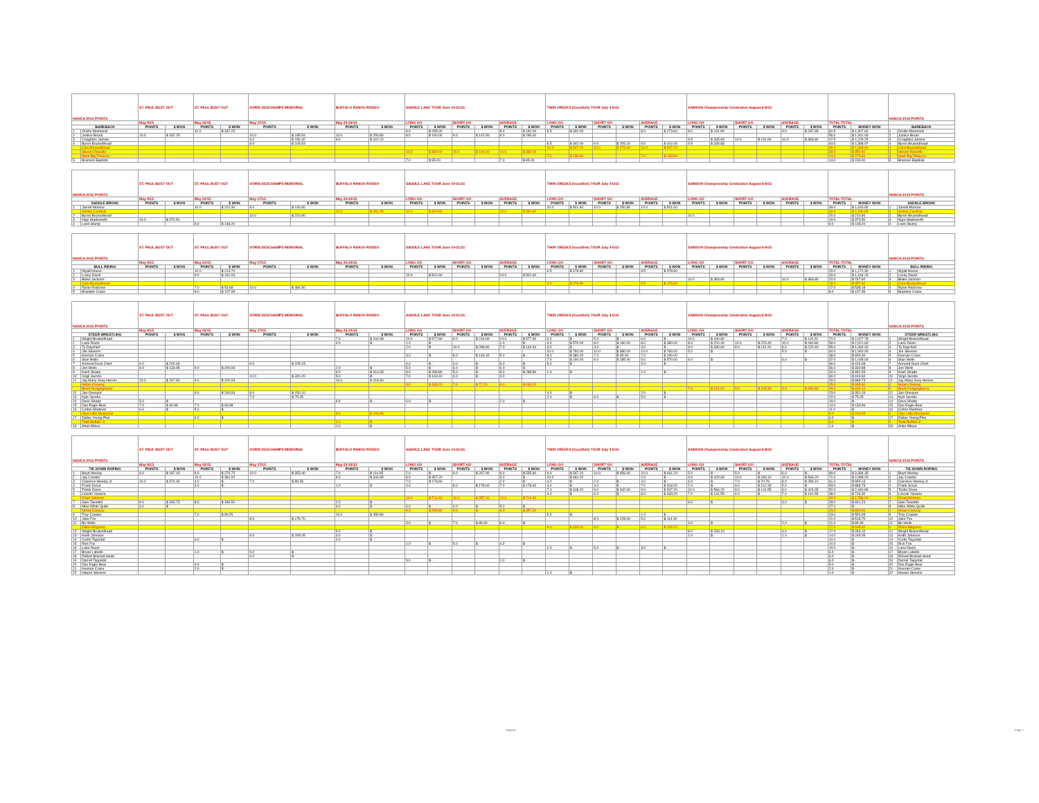| NANCA 2015 POINTS | | ST. PAUL BUST OUT | | ST. PAUL BUST OUT | | DORIS DESCHAMPS MEMORIAL | | BUFFALO RANCH RODEO | | SADDLE LAKE TOUR June 19-21/15 | | | | | | TWIN CREEKS (Goodfish) TOUR July 3-5/15 | | | | | | SAMSON Championship Celebration August 6-8/15 | | | | | | | | NANCA 2015 POINTS | |
| | | May 9/15 | | May 10/15 | | May 17/15 | | May 23-24/15 | | LONG GO | | SHORT GO | | AVERAGE | | LONG GO | | SHORT GO | | AVERAGE | | LONG GO | | SHORT GO | | AVERAGE | | TOTAL TOTAL | | | |
| BAREBACK | | POINTS | $ WON | POINTS | $ WON | POINTS | $ WON | POINTS | $ WON | POINTS | $ WON | POINTS | $ WON | POINTS | $ WON | POINTS | $ WON | POINTS | $ WON | POINTS | $ WON | POINTS | $ WON | POINTS | $ WON | POINTS | $ WON | POINTS | MONEY WON | BAREBACK | |
| 1 | Orville Memnook | | | 10.0 | $ 337.25 | | | | | 9.0 | $ 285.00 | | | 8.0 | $ 190.00 | 8.5 | $ 342.00 | | | 8.0 | $ 273.60 | 8.0 | $ 191.90 | | | 9.0 | $ 287.85 | 60.5 | $ 1,907.60 | 1 | Orville Memnook |
| 2 | Justice Bruno | 10.0 | $ 337.25 | | | 10.0 | $ 195.54 | 10.0 | $ 250.80 | 8.0 | $ 190.00 | 9.0 | $ 142.50 | 9.0 | $ 285.00 | | | | | | | | | | | | | 56.0 | $ 1,401.09 | 2 | Justice Bruno |
| 3 | Creighton Janvier | | | | | 9.0 | $ 150.42 | 9.0 | $ 167.20 | | | | | | | | | | | | | 9.5 | $ 335.83 | 10.0 | $ 191.90 | 10.0 | $ 383.80 | 47.5 | $ 1,229.25 | 3 | Creighton Janvier |
| 4 | Byron Bruisedhead | | | | | 8.0 | $ 105.54 | | | | | | | | | 8.5 | $ 342.00 | 9.0 | $ 205.20 | 9.0 | $ 410.40 | 9.5 | $ 335.83 | | | | | 44.0 | $ 1,398.97 | 4 | Byron Bruisedhead |
| | Cam Bruisedhead | | | | | | | | | | | | | | | 10.0 | $ 547.20 | 10.0 | $ 273.60 | 10.0 | $ 547.20 | | | | | | | 30.0 | $ 1,368.00 | 4 | Cam Bruisedhead |
| | Steven Dewolfe | | | | | | | | | 10.0 | $ 380.00 | 10.0 | $ 190.00 | 10.0 | $ 380.00 | | | | | | | | | | | | | 30.0 | $ 950.00 | 4 | Steven Dewolfe |
| | Mark Big Tobacco | | | | | | | | | | | | | | | 7.0 | $ 136.80 | | | 7.0 | $ 136.80 | | | | | | | 14.0 | $ 273.60 | 4 | Mark Big Tobacco |
| 5 | Branson Baptiste | | | | | | | | | 7.0 | $ 95.00 | | | 7.0 | $ 95.00 | | | | | | | | | | | | | 14.0 | $ 190.00 | 5 | Branson Baptiste |
| NANCA 2015 POINTS | | ST. PAUL BUST OUT | | ST. PAUL BUST OUT | | DORIS DESCHAMPS MEMORIAL | | BUFFALO RANCH RODEO | | SADDLE LAKE TOUR June 19-21/15 | | | | | | TWIN CREEKS (Goodfish) TOUR July 3-5/15 | | | | | | SAMSON Championship Celebration August 6-8/15 | | | | | | | | NANCA 2015 POINTS | |
| | | May 9/15 | | May 10/15 | | May 17/15 | | May 23-24/15 | | LONG GO | | SHORT GO | | AVERAGE | | LONG GO | | SHORT GO | | AVERAGE | | LONG GO | | SHORT GO | | AVERAGE | | TOTAL TOTAL | | | |
| SADDLE BRONC | | POINTS | $ WON | POINTS | $ WON | POINTS | $ WON | POINTS | $ WON | POINTS | $ WON | POINTS | $ WON | POINTS | $ WON | POINTS | $ WON | POINTS | $ WON | POINTS | $ WON | POINTS | $ WON | POINTS | $ WON | POINTS | $ WON | POINTS | MONEY WON | SADDLE BRONC | |
| 1 | Jarrett Monroe | | | 10.0 | $ 222.30 | 9.0 | $ 140.60 | | | | | | | | | 10.0 | $ 501.60 | 10.0 | $ 250.80 | 10.0 | $ 501.60 | | | | | | | 49.0 | $ 1,616.90 | 1 | Jarrett Monroe |
| | Ashley Cardinal | | | | | | | 10.0 | $ 451.25 | 10.0 | $ 364.80 | | | 10.0 | $ 364.80 | | | | | | | | | | | | | 30.0 | $ 1,180.85 | 0 | Ashley Cardinal |
| 2 | Byron Bruisedhead | | | | | 10.0 | $ 210.90 | | | | | | | | | | | | | | | 10.0 | | | | | | 20.0 | $ 210.90 | 2 | Byron Bruisedhead |
| 3 | Napi Wadsworth | 10.0 | $ 370.50 | | | | | | | | | | | | | | | | | | | | | | | | | 10.0 | $ 370.50 | 3 | Napi Wadsworth |
| 4 | Leon Stump | | | 9.0 | $ 148.20 | | | | | | | | | | | | | | | | | | | | | | | 9.0 | $ 148.20 | 4 | Leon Stump |
| NANCA 2015 POINTS | | ST. PAUL BUST OUT | | ST. PAUL BUST OUT | | DORIS DESCHAMPS MEMORIAL | | BUFFALO RANCH RODEO | | SADDLE LAKE TOUR June 19-21/15 | | | | | | TWIN CREEKS (Goodfish) TOUR July 3-5/15 | | | | | | SAMSON Championship Celebration August 6-8/15 | | | | | | | | NANCA 2015 POINTS | |
| | | May 9/15 | | May 10/15 | | May 17/15 | | May 23-24/15 | | LONG GO | | SHORT GO | | AVERAGE | | LONG GO | | SHORT GO | | AVERAGE | | LONG GO | | SHORT GO | | AVERAGE | | TOTAL TOTAL | | | |
| BULL RIDING | | POINTS | $ WON | POINTS | $ WON | POINTS | $ WON | POINTS | $ WON | POINTS | $ WON | POINTS | $ WON | POINTS | $ WON | POINTS | $ WON | POINTS | $ WON | POINTS | $ WON | POINTS | $ WON | POINTS | $ WON | POINTS | $ WON | POINTS | MONEY WON | BULL RIDING | |
| 1 | Wyatt Hoese | | | 10.0 | $ 214.70 | | | | | | | | | | | 9.5 | $ 478.80 | | | 9.5 | $ 478.80 | | | | | | | 29.0 | $ 1,172.30 | 1 | Wyatt Hoese |
| 2 | Lucky David | | | 9.0 | $ 161.03 | | | | | 10.0 | $ 501.60 | | | 10.0 | $ 501.60 | | | | | | | | | | | | | 29.0 | $ 1,164.23 | 2 | Lucky David |
| 3 | Blake Jackson | | | | | | | | | | | | | | | | | | | | | 10.0 | $ 383.80 | | | 10.0 | $ 383.80 | 20.0 | $ 767.60 | 3 | Blake Jackson |
| | Cam Bruisedhead | | | | | | | | | | | | | | | 9.5 | $ 478.80 | | | 9.5 | $ 478.80 | | | | | | | 19.0 | $ 957.60 | 0 | Cam Bruisedhead |
| 4 | Rylan Redcrow | | | 7.0 | $ 53.68 | 10.0 | $ 484.50 | | | | | | | | | | | | | | | | | | | | | 17.0 | $ 538.18 | 4 | Rylan Redcrow |
| 5 | Brandon Crane | | | 8.0 | $ 107.35 | | | | | | | | | | | | | | | | | | | | | | | 8.0 | $ 107.35 | 5 | Brandon Crane |
| NANCA 2015 POINTS | | ST. PAUL BUST OUT | | ST. PAUL BUST OUT | | DORIS DESCHAMPS MEMORIAL | | BUFFALO RANCH RODEO | | SADDLE LAKE TOUR June 19-21/15 | | | | | | TWIN CREEKS (Goodfish) TOUR July 3-5/15 | | | | | | SAMSON Championship Celebration August 6-8/15 | | | | | | | | NANCA 2015 POINTS | |
| | | May 9/15 | | May 10/15 | | May 17/15 | | May 23-24/15 | | LONG GO | | SHORT GO | | AVERAGE | | LONG GO | | SHORT GO | | AVERAGE | | LONG GO | | SHORT GO | | AVERAGE | | TOTAL TOTAL | | | |
| STEER WRESTLING | | POINTS | $ WON | POINTS | $ WON | POINTS | $ WON | POINTS | $ WON | POINTS | $ WON | POINTS | $ WON | POINTS | $ WON | POINTS | $ WON | POINTS | $ WON | POINTS | $ WON | POINTS | $ WON | POINTS | $ WON | POINTS | $ WON | POINTS | MONEY WON | STEER WRESTLING | |
| 1 | Wright Bruisedhead | | | | | | | 7.0 | $ 104.98 | 10.0 | $ 577.60 | 9.0 | $ 216.60 | 10.0 | $ 577.60 | 6.0 | $ - | 5.0 | $ - | 6.0 | $ - | 10.0 | $ 440.80 | | | 7.0 | $ 110.20 | 70.0 | $ 2,027.78 | 1 | Wright Bruisedhead |
| 2 | Lane Dixon | | | | | | | 4.0 | $ - | 1.0 | $ - | | | 1.0 | $ - | 9.0 | $ 570.00 | 8.0 | $ 190.00 | 8.0 | $ 380.00 | 8.0 | $ 220.40 | 10.0 | $ 220.40 | 10.0 | $ 440.80 | 59.0 | $ 2,021.60 | 2 | Lane Dixon |
| 3 | Ty Daychief | | | | | | | | | 2.0 | $ - | 10.0 | $ 288.80 | 7.0 | $ 144.40 | 3.0 | $ - | 4.0 | $ - | 4.0 | $ - | 9.0 | $ 330.60 | 8.0 | $ 110.20 | 8.0 | $ 220.40 | 55.0 | $ 1,094.40 | 3 | Ty Daychief |
| 4 | Jim Stevens | | | | | | | | | | | | | | | 10.0 | $ 760.00 | 10.0 | $ 380.00 | 10.0 | $ 760.00 | 5.0 | $ - | | | 5.0 | $ - | 40.0 | $ 1,900.00 | 4 | Jim Stevens |
| 5 | Keenan Crane | | | | | | | | | 3.0 | $ - | 8.0 | $ 144.40 | 5.0 | $ - | 8.0 | $ 380.00 | 7.0 | $ 95.00 | 7.0 | $ 190.00 | | | | | | | 38.0 | $ 809.40 | 5 | Keenan Crane |
| 6 | Stan Wells | | | | | | | | | | | | | | | 7.0 | $ 190.00 | 9.0 | $ 285.00 | 9.0 | $ 570.00 | 6.0 | $ - | | | 6.0 | $ - | 37.0 | $ 1,045.00 | 6 | Stan Wells |
| 7 | Armond Duck Chief | 9.0 | $ 200.93 | | | 9.0 | $ 225.15 | | | 4.0 | $ - | 3.0 | $ - | 3.0 | $ - | 5.0 | $ - | | | 3.0 | $ - | | | | | | | 36.0 | $ 426.08 | 7 | Armond Duck Chief |
| 8 | Jon Wells | 8.0 | $ 133.95 | 9.0 | $ 200.93 | | | 2.0 | $ - | 5.0 | $ - | 6.0 | $ - | 6.0 | $ - | | | | | | | | | | | | | 36.0 | $ 334.88 | 8 | Jon Wells |
| 9 | Kash Shade | | | | | | | 9.0 | $ 314.93 | 8.0 | $ 288.80 | 5.0 | $ - | 8.0 | $ 288.80 | 1.0 | $ - | | | 1.0 | $ - | | | | | | | 32.0 | $ 892.53 | 9 | Kash Shade |
| 10 | Virgil Jacobs | | | | | 10.0 | $ 300.20 | 5.0 | $ - | 7.0 | $ 144.40 | 4.0 | $ - | 4.0 | | | | | | | | | | | | | | 30.0 | $ 444.60 | 10 | Virgil Jacobs |
| 11 | Jay Many Grey Horses | 10.0 | $ 267.90 | 9.0 | $ 200.93 | | | 10.0 | $ 419.90 | | | | | | | | | | | | | | | | | | | 29.0 | $ 888.73 | 11 | Jay Many Grey Horses |
| | Nolan Conway | | | | | | | | | 9.0 | $ 433.20 | 7.0 | $ 72.20 | 9.0 | $ 433.20 | | | | | | | | | | | | | 25.0 | $ 938.60 | 0 | Nolan Conway |
| | Brent Dodginghorse | | | | | | | | | | | | | | | | | | | | | 7.0 | $ 110.20 | 9.0 | $ 165.30 | 9.0 | $ 330.60 | 25.0 | $ 606.10 | 0 | Brent Dodginghorse |
| 12 | Jan Onespot | | | 9.0 | $ 200.93 | 8.0 | $ 150.10 | | | | | | | | | 4.0 | $ - | | | 2.0 | $ - | | | | | | | 23.0 | $ 351.03 | 12 | Jan Onespot |
| 13 | Kyle Jacobs | | | | | 7.0 | $ 75.05 | | | | | | | | | 2.0 | $ - | 6.0 | $ - | 5.0 | $ - | | | | | | | 20.0 | $ 75.05 | 13 | Kyle Jacobs |
| 14 | Dave Shade | 5.0 | $ - | | | | | 6.0 | $ - | 6.0 | $ - | | | 2.0 | $ - | | | | | | | | | | | | | 19.0 | $ - | 14 | Dave Shade |
| 15 | Dax Eagle Bear | 7.0 | $ 66.98 | 7.0 | $ 66.98 | | | | | | | | | | | | | | | | | | | | | | | 14.0 | $ 133.96 | 15 | Dax Eagle Bear |
| 16 | Colton Martinez | 6.0 | $ - | 5.0 | $ - | | | | | | | | | | | | | | | | | | | | | | | 11.0 | $ - | 16 | Colton Martinez |
| | Olyn Little Mustache | | | | | | | 8.0 | $ 209.95 | | | | | | | | | | | | | | | | | | | 8.0 | $ 209.95 | 0 | Olyn Little Mustache |
| 17 | Dallas Young Pine | | | 6.0 | $ - | | | | | | | | | | | | | | | | | | | | | | | 6.0 | $ - | 17 | Dallas Young Pine |
| | Todd Buffalo Jr | | | | | | | 3.0 | $ - | | | | | | | | | | | | | | | | | | | 3.0 | $ - | 0 | Todd Buffalo Jr |
| 19 | Arlan Minue | | | | | | | 1.0 | $ - | | | | | | | | | | | | | | | | | | | 1.0 | $ - | 19 | Arlan Minue |
| NANCA 2015 POINTS | | ST. PAUL BUST OUT | | ST. PAUL BUST OUT | | DORIS DESCHAMPS MEMORIAL | | BUFFALO RANCH RODEO | | SADDLE LAKE TOUR June 19-21/15 | | | | | | TWIN CREEKS (Goodfish) TOUR July 3-5/15 | | | | | | SAMSON Championship Celebration August 6-8/15 | | | | | | | | NANCA 2015 POINTS | |
| | | May 9/15 | | May 10/15 | | May 17/15 | | May 23-24/15 | | LONG GO | | SHORT GO | | AVERAGE | | LONG GO | | SHORT GO | | AVERAGE | | LONG GO | | SHORT GO | | AVERAGE | | TOTAL TOTAL | | | |
| TIE DOWN ROPING | | POINTS | $ WON | POINTS | $ WON | POINTS | $ WON | POINTS | $ WON | POINTS | $ WON | POINTS | $ WON | POINTS | $ WON | POINTS | $ WON | POINTS | $ WON | POINTS | $ WON | POINTS | $ WON | POINTS | $ WON | POINTS | $ WON | POINTS | MONEY WON | TIE DOWN ROPING | |
| 1 | Boyd Wesley | 8.0 | $ 187.15 | 9.0 | $ 270.75 | 10.0 | $ 353.40 | 7.0 | $ 114.95 | 2.0 | $ - | 9.0 | $ 267.90 | 9.0 | $ 535.80 | 9.0 | $ 547.20 | 10.0 | $ 456.00 | 10.0 | $ 661.20 | 5.0 | $ - | 5.0 | $ - | 6.0 | $ - | 99.0 | $ 3,394.35 | 1 | Boyd Wesley |
| 2 | Jay Crawler | | | 10.0 | $ 361.00 | | | 9.0 | $ 344.85 | 8.0 | $ 357.20 | | | 3.0 | $ - | 10.0 | $ 661.20 | | | 2.0 | $ - | 9.0 | $ 424.65 | 10.0 | $ 283.10 | 10.0 | $ 566.20 | 71.0 | $ 2,998.20 | 2 | Jay Crawler |
| 3 | Clarence Wesley Jr. | 10.0 | $ 374.30 | 4.0 | $ - | 7.0 | $ 88.35 | | | 7.0 | $ 178.60 | | | 2.0 | $ - | 6.0 | $ - | 2.0 | $ - | 4.0 | $ - | 4.0 | $ - | 7.0 | $ 70.78 | 8.0 | $ 283.10 | 61.0 | $ 995.13 | 3 | Clarence Wesley Jr. |
| 4 | Frank Scout | | | 3.0 | $ - | | | 1.0 | $ - | 4.0 | | 8.0 | $ 178.60 | 7.0 | $ 178.60 | 3.0 | $ - | 4.0 | $ - | 7.0 | $ 318.20 | 2.0 | $ - | 9.0 | $ 212.33 | 5.0 | $ - | 53.0 | $ 888.73 | 4 | Frank Scout |
| 5 | Tristin Dixon | | | | | | | | | | | | | | | 7.0 | $ 318.20 | 9.0 | $ 342.00 | 9.0 | $ 547.20 | 10.0 | $ 566.20 | 8.0 | $ 141.55 | 9.0 | $ 424.65 | 52.0 | $ 2,340.80 | 5 | Tristin Dixon |
| 6 | Lincoln Yarama | | | | | | | | | | | | | | | 4.0 | $ - | 6.0 | $ - | 8.0 | $ 433.20 | 7.0 | $ 141.55 | 6.0 | $ - | 7.0 | $ 141.55 | 38.0 | $ 716.30 | 6 | Lincoln Yarama |
| | Chad Johnson | | | | | | | | | 10.0 | $ 714.40 | 10.0 | $ 357.20 | 10.0 | $ 714.40 | | | | | | | | | | | | | 30.0 | $ 1,786.00 | 0 | Chad Johnson |
| 7 | Sam Taxiottel | 9.0 | $ 280.73 | 8.0 | $ 180.50 | | | 2.0 | $ - | | | | | | | | | | | | | 6.0 | $ - | | | 3.0 | $ - | 28.0 | $ 461.23 | 7 | Sam Taxiottel |
| 8 | Mike White Quills | 6.0 | $ - | | | | | 6.0 | $ - | 6.0 | $ - | 4.0 | $ - | 5.0 | $ - | | | | | | | | | | | | | 27.0 | $ - | 8 | Mike White Quills |
| | Nolan Conway | | | | | | | | | 9.0 | $ 535.80 | 6.0 | $ - | 8.0 | $ 357.20 | | | | | | | | | | | | | 23.0 | $ 893.00 | 0 | Nolan Conway |
| 9 | Troy Crawler | | | 7.0 | $ 90.25 | | | 10.0 | $ 459.80 | | | | | | | 5.0 | $ - | | | 1.0 | $ - | | | | | | | 23.0 | $ 550.05 | 9 | Troy Crawler |
| 10 | Jake Fox | | | | | 8.0 | $ 176.70 | | | | | | | | | | | 8.0 | $ 228.00 | 5.0 | $ 114.00 | | | | | | | 21.0 | $ 518.70 | 10 | Jake Fox |
| 11 | Bo Wells | | | | | | | | | 3.0 | $ - | 7.0 | $ 89.30 | 6.0 | $ - | | | | | | | 3.0 | $ - | | | 2.0 | $ - | 21.0 | $ 89.30 | 11 | Bo Wells |
| | Dillon Meguinis | | | | | | | | | | | | | | | 8.0 | $ 433.20 | 3.0 | $ - | 6.0 | $ 205.20 | | | | | | | 17.0 | $ 638.40 | 0 | Dillon Meguinis |
| 12 | Wright Bruisedhead | | | | | | | 5.0 | $ - | | | | | | | | | | | | | 8.0 | $ 283.10 | | | 4.0 | $ - | 17.0 | $ 283.10 | 12 | Wright Bruisedhead |
| 13 | Keith Johnson | | | | | 9.0 | $ 265.05 | 3.0 | $ - | | | | | | | | | | | | | 1.0 | $ - | | | 1.0 | $ - | 14.0 | $ 265.05 | 13 | Keith Johnson |
| 14 | Curtis Taypotat | | | 6.0 | $ - | | | 4.0 | $ - | | | | | | | | | | | | | | | | | | | 10.0 | $ - | 14 | Curtis Taypotat |
| 15 | Rick Fox | | | | | | | | | 1.0 | $ - | 5.0 | $ - | 4.0 | $ - | | | | | | | | | | | | | 10.0 | $ - | 15 | Rick Fox |
| 16 | Lane Dixon | | | | | | | | | | | | | | | 2.0 | $ - | 5.0 | $ - | 3.0 | $ - | | | | | | | 10.0 | $ - | 16 | Lane Dixon |
| 17 | Bryan Labelle | | | 1.0 | $ - | 5.0 | $ - | | | | | | | | | | | | | | | | | | | | | 6.0 | $ - | 17 | Bryan Labelle |
| 18 | Robert Bruised Head | | | | | 6.0 | $ - | | | | | | | | | | | | | | | | | | | | | 6.0 | $ - | 18 | Robert Bruised Head |
| 19 | Darrell Taypotat | | | | | | | | | 5.0 | $ - | | | 1.0 | $ - | | | | | | | | | | | | | 6.0 | $ - | 19 | Darrell Taypotat |
| 20 | Dax Eagle Bear | | | 5.0 | $ - | | | | | | | | | | | | | | | | | | | | | | | 5.0 | $ - | 20 | Dax Eagle Bear |
| 21 | Keenan Crane | | | 2.0 | $ - | | | | | | | | | | | | | | | | | | | | | | | 2.0 | $ - | 21 | Keenan Crane |
| 22 | Hawze Stevens | | | | | | | | | | | | | | | 1.0 | $ - | | | | | | | | | | | 1.0 | $ - | 22 | Hawze Stevens |
Original Page 1